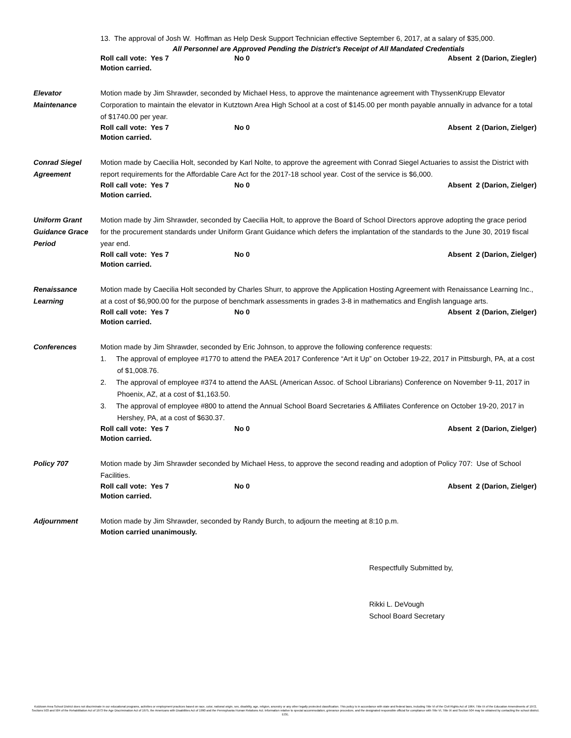13. The approval of Josh W. Hoffman as Help Desk Support Technician effective September 6, 2017, at a salary of $35,000.
All Personnel are Approved Pending the District's Receipt of All Mandated Credentials
Roll call vote: Yes 7 No 0 Absent 2 (Darion, Ziegler)
Motion carried.
Elevator
Maintenance
Motion made by Jim Shrawder, seconded by Michael Hess, to approve the maintenance agreement with ThyssenKrupp Elevator Corporation to maintain the elevator in Kutztown Area High School at a cost of $145.00 per month payable annually in advance for a total of $1740.00 per year.
Roll call vote: Yes 7 No 0 Absent 2 (Darion, Zielger)
Motion carried.
Conrad Siegel
Agreement
Motion made by Caecilia Holt, seconded by Karl Nolte, to approve the agreement with Conrad Siegel Actuaries to assist the District with report requirements for the Affordable Care Act for the 2017-18 school year. Cost of the service is $6,000.
Roll call vote: Yes 7 No 0 Absent 2 (Darion, Zielger)
Motion carried.
Uniform Grant
Guidance Grace
Period
Motion made by Jim Shrawder, seconded by Caecilia Holt, to approve the Board of School Directors approve adopting the grace period for the procurement standards under Uniform Grant Guidance which defers the implantation of the standards to the June 30, 2019 fiscal year end.
Roll call vote: Yes 7 No 0 Absent 2 (Darion, Zielger)
Motion carried.
Renaissance
Learning
Motion made by Caecilia Holt seconded by Charles Shurr, to approve the Application Hosting Agreement with Renaissance Learning Inc., at a cost of $6,900.00 for the purpose of benchmark assessments in grades 3-8 in mathematics and English language arts.
Roll call vote: Yes 7 No 0 Absent 2 (Darion, Zielger)
Motion carried.
Conferences Motion made by Jim Shrawder, seconded by Eric Johnson, to approve the following conference requests:
1. The approval of employee #1770 to attend the PAEA 2017 Conference “Art it Up” on October 19-22, 2017 in Pittsburgh, PA, at a cost of $1,008.76.
2. The approval of employee #374 to attend the AASL (American Assoc. of School Librarians) Conference on November 9-11, 2017 in Phoenix, AZ, at a cost of $1,163.50.
3. The approval of employee #800 to attend the Annual School Board Secretaries & Affiliates Conference on October 19-20, 2017 in Hershey, PA, at a cost of $630.37.
Roll call vote: Yes 7 No 0 Absent 2 (Darion, Zielger)
Motion carried.
Policy 707 Motion made by Jim Shrawder seconded by Michael Hess, to approve the second reading and adoption of Policy 707: Use of School Facilities.
Roll call vote: Yes 7 No 0 Absent 2 (Darion, Zielger)
Motion carried.
Adjournment Motion made by Jim Shrawder, seconded by Randy Burch, to adjourn the meeting at 8:10 p.m.
Motion carried unanimously.
Respectfully Submitted by,
Rikki L. DeVough
School Board Secretary
Kutztown Area School District does not discriminate in our educational programs, activities or employment practices based on race, color, national origin, sex, disability, age, religion, ancestry or any other legally protected classification. This policy is in accordance with state and federal laws, including Title VI of the Civil Rights Act of 1964, Title IX of the Education Amendments of 1972, Sections 503 and 504 of the Rehabilitation Act of 1973 the Age Discrimination Act of 1975, the Americans with Disabilities Act of 1990 and the Pennsylvania Human Relations Act. Information relative to special accommodation, grievance procedure, and the designated responsible official for compliance with Title VI, Title IX and Section 504 may be obtained by contacting the school district. EOE.